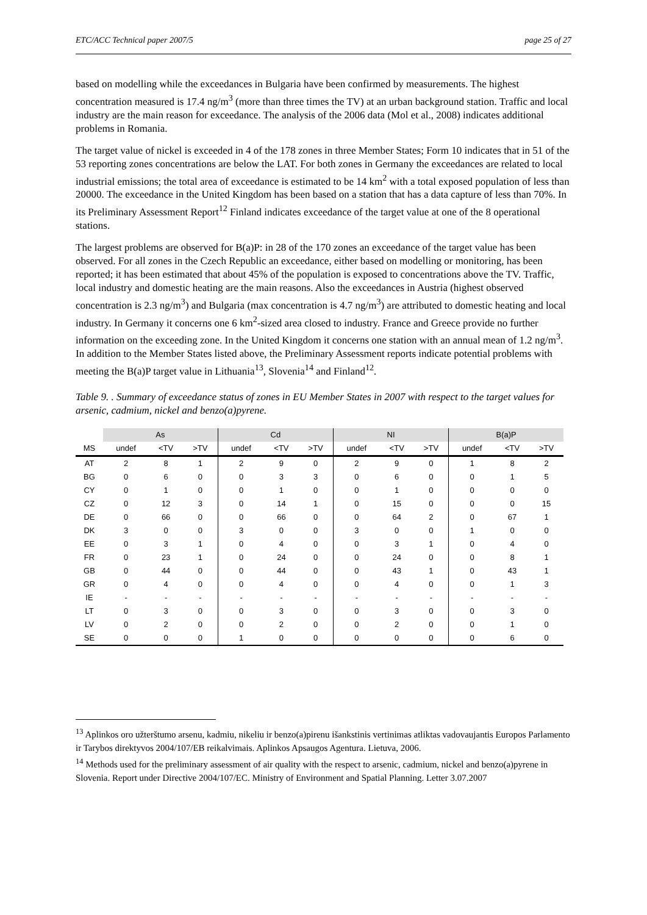ETC/ACC Technical paper 2007/5 page 25 of 27
based on modelling while the exceedances in Bulgaria have been confirmed by measurements. The highest concentration measured is 17.4 ng/m<sup>3</sup> (more than three times the TV) at an urban background station. Traffic and local industry are the main reason for exceedance. The analysis of the 2006 data (Mol et al., 2008) indicates additional problems in Romania.
The target value of nickel is exceeded in 4 of the 178 zones in three Member States; Form 10 indicates that in 51 of the 53 reporting zones concentrations are below the LAT. For both zones in Germany the exceedances are related to local industrial emissions; the total area of exceedance is estimated to be 14 km<sup>2</sup> with a total exposed population of less than 20000. The exceedance in the United Kingdom has been based on a station that has a data capture of less than 70%. In its Preliminary Assessment Report<sup>12</sup> Finland indicates exceedance of the target value at one of the 8 operational stations.
The largest problems are observed for B(a)P: in 28 of the 170 zones an exceedance of the target value has been observed. For all zones in the Czech Republic an exceedance, either based on modelling or monitoring, has been reported; it has been estimated that about 45% of the population is exposed to concentrations above the TV. Traffic, local industry and domestic heating are the main reasons. Also the exceedances in Austria (highest observed concentration is 2.3 ng/m<sup>3</sup>) and Bulgaria (max concentration is 4.7 ng/m<sup>3</sup>) are attributed to domestic heating and local industry. In Germany it concerns one 6 km<sup>2</sup>-sized area closed to industry. France and Greece provide no further information on the exceeding zone. In the United Kingdom it concerns one station with an annual mean of 1.2 ng/m<sup>3</sup>. In addition to the Member States listed above, the Preliminary Assessment reports indicate potential problems with meeting the B(a)P target value in Lithuania<sup>13</sup>, Slovenia<sup>14</sup> and Finland<sup>12</sup>.
Table 9. . Summary of exceedance status of zones in EU Member States in 2007 with respect to the target values for arsenic, cadmium, nickel and benzo(a)pyrene.
| | As | | | Cd | | | NI | | | B(a)P | | |
| --- | --- | --- | --- | --- | --- | --- | --- | --- | --- | --- | --- | --- |
| MS | undef | <TV | >TV | undef | <TV | >TV | undef | <TV | >TV | undef | <TV | >TV |
| AT | 2 | 8 | 1 | 2 | 9 | 0 | 2 | 9 | 0 | 1 | 8 | 2 |
| BG | 0 | 6 | 0 | 0 | 3 | 3 | 0 | 6 | 0 | 0 | 1 | 5 |
| CY | 0 | 1 | 0 | 0 | 1 | 0 | 0 | 1 | 0 | 0 | 0 | 0 |
| CZ | 0 | 12 | 3 | 0 | 14 | 1 | 0 | 15 | 0 | 0 | 0 | 15 |
| DE | 0 | 66 | 0 | 0 | 66 | 0 | 0 | 64 | 2 | 0 | 67 | 1 |
| DK | 3 | 0 | 0 | 3 | 0 | 0 | 3 | 0 | 0 | 1 | 0 | 0 |
| EE | 0 | 3 | 1 | 0 | 4 | 0 | 0 | 3 | 1 | 0 | 4 | 0 |
| FR | 0 | 23 | 1 | 0 | 24 | 0 | 0 | 24 | 0 | 0 | 8 | 1 |
| GB | 0 | 44 | 0 | 0 | 44 | 0 | 0 | 43 | 1 | 0 | 43 | 1 |
| GR | 0 | 4 | 0 | 0 | 4 | 0 | 0 | 4 | 0 | 0 | 1 | 3 |
| IE | - | - | - | - | - | - | - | - | - | - | - | - |
| LT | 0 | 3 | 0 | 0 | 3 | 0 | 0 | 3 | 0 | 0 | 3 | 0 |
| LV | 0 | 2 | 0 | 0 | 2 | 0 | 0 | 2 | 0 | 0 | 1 | 0 |
| SE | 0 | 0 | 0 | 1 | 0 | 0 | 0 | 0 | 0 | 0 | 6 | 0 |
<sup>13</sup> Aplinkos oro užterštumo arsenu, kadmiu, nikeliu ir benzo(a)pirenu išankstinis vertinimas atliktas vadovaujantis Europos Parlamento ir Tarybos direktyvos 2004/107/EB reikalvimais. Aplinkos Apsaugos Agentura. Lietuva, 2006.
<sup>14</sup> Methods used for the preliminary assessment of air quality with the respect to arsenic, cadmium, nickel and benzo(a)pyrene in Slovenia. Report under Directive 2004/107/EC. Ministry of Environment and Spatial Planning. Letter 3.07.2007